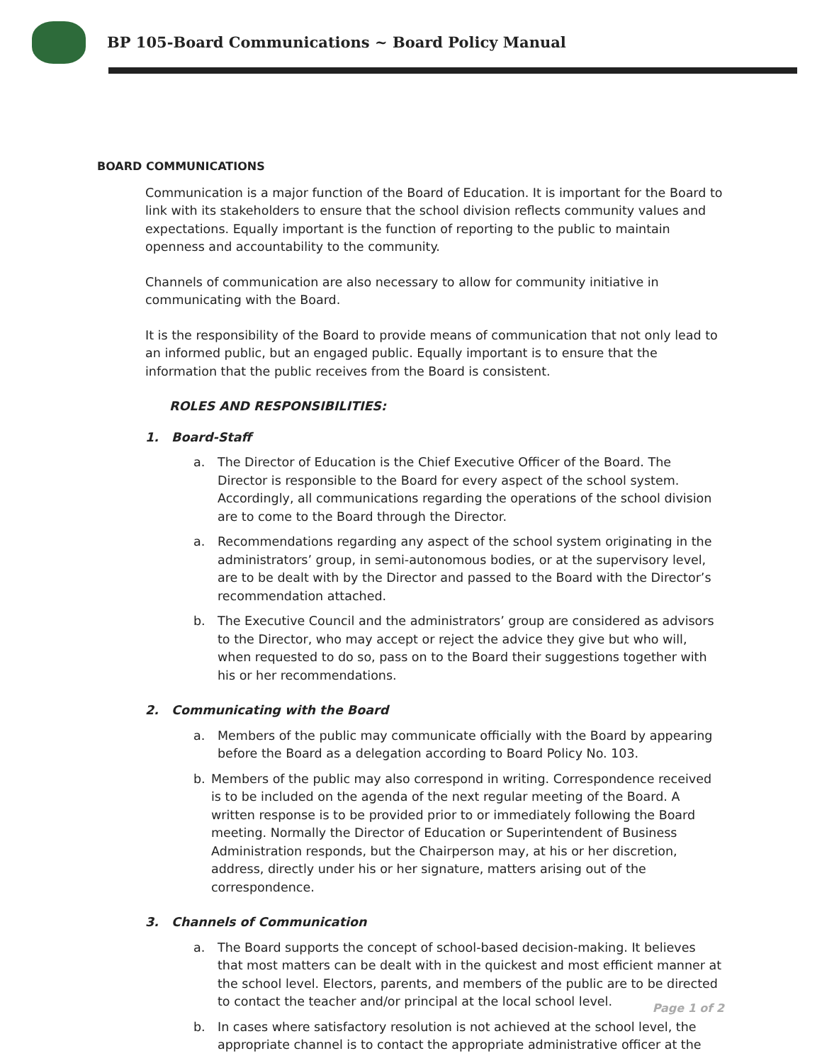BP 105-Board Communications ~ Board Policy Manual
BOARD COMMUNICATIONS
Communication is a major function of the Board of Education. It is important for the Board to link with its stakeholders to ensure that the school division reflects community values and expectations. Equally important is the function of reporting to the public to maintain openness and accountability to the community.
Channels of communication are also necessary to allow for community initiative in communicating with the Board.
It is the responsibility of the Board to provide means of communication that not only lead to an informed public, but an engaged public. Equally important is to ensure that the information that the public receives from the Board is consistent.
ROLES AND RESPONSIBILITIES:
1. Board-Staff
a. The Director of Education is the Chief Executive Officer of the Board. The Director is responsible to the Board for every aspect of the school system. Accordingly, all communications regarding the operations of the school division are to come to the Board through the Director.
a. Recommendations regarding any aspect of the school system originating in the administrators’ group, in semi-autonomous bodies, or at the supervisory level, are to be dealt with by the Director and passed to the Board with the Director’s recommendation attached.
b. The Executive Council and the administrators’ group are considered as advisors to the Director, who may accept or reject the advice they give but who will, when requested to do so, pass on to the Board their suggestions together with his or her recommendations.
2. Communicating with the Board
a. Members of the public may communicate officially with the Board by appearing before the Board as a delegation according to Board Policy No. 103.
b. Members of the public may also correspond in writing. Correspondence received is to be included on the agenda of the next regular meeting of the Board. A written response is to be provided prior to or immediately following the Board meeting. Normally the Director of Education or Superintendent of Business Administration responds, but the Chairperson may, at his or her discretion, address, directly under his or her signature, matters arising out of the correspondence.
3. Channels of Communication
a. The Board supports the concept of school-based decision-making. It believes that most matters can be dealt with in the quickest and most efficient manner at the school level. Electors, parents, and members of the public are to be directed to contact the teacher and/or principal at the local school level.
b. In cases where satisfactory resolution is not achieved at the school level, the appropriate channel is to contact the appropriate administrative officer at the
Page 1 of 2